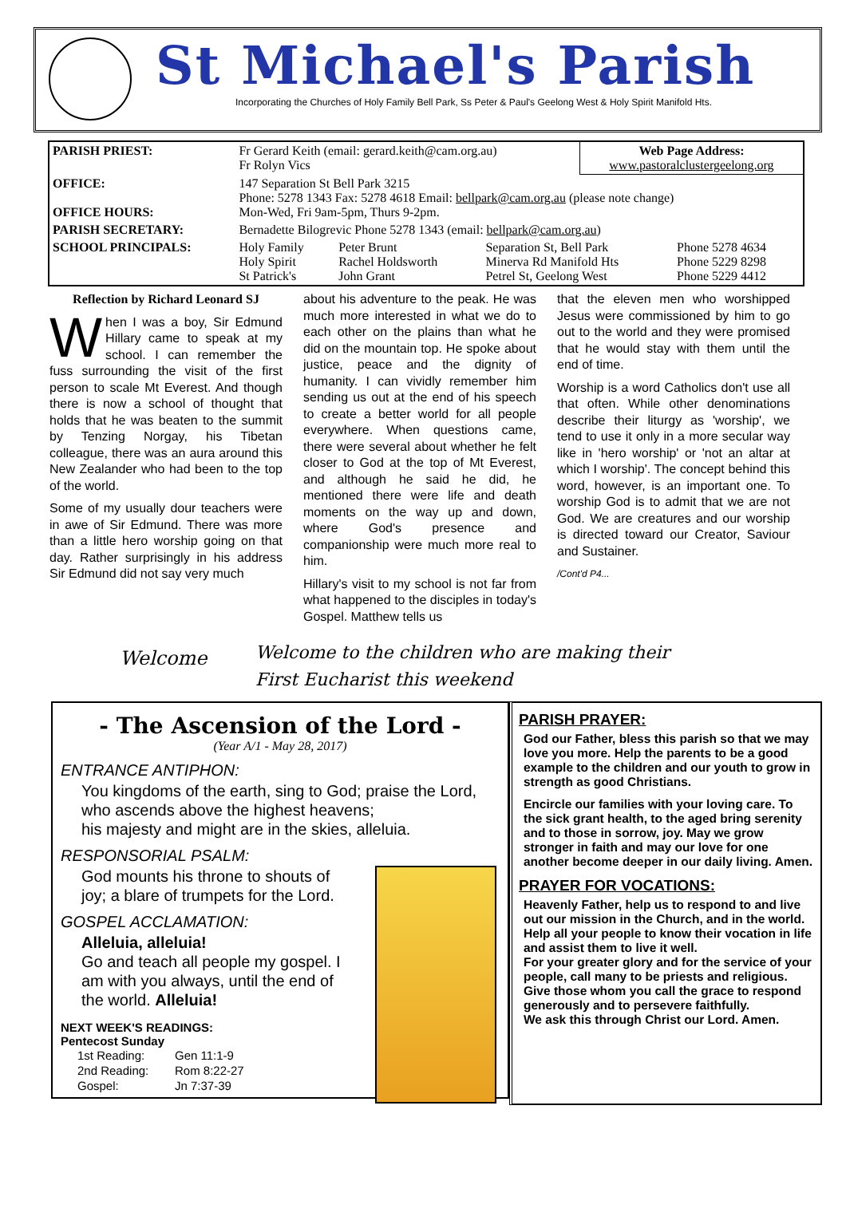St Michael's Parish
Incorporating the Churches of Holy Family Bell Park, Ss Peter & Paul's Geelong West & Holy Spirit Manifold Hts.
| PARISH PRIEST: | Fr Gerard Keith (email: gerard.keith@cam.org.au) Fr Rolyn Vics | | | Web Page Address: www.pastoralclustergeelong.org | |
| OFFICE: OFFICE HOURS: | 147 Separation St Bell Park 3215 Phone: 5278 1343 Fax: 5278 4618 Email: bellpark@cam.org.au (please note change) Mon-Wed, Fri 9am-5pm, Thurs 9-2pm. | | | | |
| PARISH SECRETARY: | Bernadette Bilogrevic Phone 5278 1343 (email: bellpark@cam.org.au ) | | | | |
| SCHOOL PRINCIPALS: | Holy Family Holy Spirit St Patrick's | Peter Brunt Rachel Holdsworth John Grant | Separation St, Bell Park Minerva Rd Manifold Hts Petrel St, Geelong West | | Phone 5278 4634 Phone 5229 8298 Phone 5229 4412 |
Reflection by Richard Leonard SJ
When I was a boy, Sir Edmund Hillary came to speak at my school. I can remember the fuss surrounding the visit of the first person to scale Mt Everest. And though there is now a school of thought that holds that he was beaten to the summit by Tenzing Norgay, his Tibetan colleague, there was an aura around this New Zealander who had been to the top of the world.
Some of my usually dour teachers were in awe of Sir Edmund. There was more than a little hero worship going on that day. Rather surprisingly in his address Sir Edmund did not say very much
about his adventure to the peak. He was much more interested in what we do to each other on the plains than what he did on the mountain top. He spoke about justice, peace and the dignity of humanity. I can vividly remember him sending us out at the end of his speech to create a better world for all people everywhere. When questions came, there were several about whether he felt closer to God at the top of Mt Everest, and although he said he did, he mentioned there were life and death moments on the way up and down, where God's presence and companionship were much more real to him.
Hillary's visit to my school is not far from what happened to the disciples in today's Gospel. Matthew tells us
that the eleven men who worshipped Jesus were commissioned by him to go out to the world and they were promised that he would stay with them until the end of time.
Worship is a word Catholics don't use all that often. While other denominations describe their liturgy as 'worship', we tend to use it only in a more secular way like in 'hero worship' or 'not an altar at which I worship'. The concept behind this word, however, is an important one. To worship God is to admit that we are not God. We are creatures and our worship is directed toward our Creator, Saviour and Sustainer.
/Cont'd P4...
Welcome
Welcome to the children who are making their
First Eucharist this weekend
- The Ascension of the Lord -
(Year A/1 - May 28, 2017)
ENTRANCE ANTIPHON:
You kingdoms of the earth, sing to God; praise the Lord, who ascends above the highest heavens;
his majesty and might are in the skies, alleluia.
RESPONSORIAL PSALM:
God mounts his throne to shouts of joy; a blare of trumpets for the Lord.
GOSPEL ACCLAMATION:
Alleluia, alleluia!
Go and teach all people my gospel. I am with you always, until the end of the world. Alleluia!
NEXT WEEK'S READINGS:
Pentecost Sunday
| 1st Reading: | Gen 11:1-9 |
| 2nd Reading: | Rom 8:22-27 |
| Gospel: | Jn 7:37-39 |
PARISH PRAYER:
God our Father, bless this parish so that we may love you more. Help the parents to be a good example to the children and our youth to grow in strength as good Christians.
Encircle our families with your loving care. To the sick grant health, to the aged bring serenity and to those in sorrow, joy. May we grow stronger in faith and may our love for one another become deeper in our daily living. Amen.
PRAYER FOR VOCATIONS:
Heavenly Father, help us to respond to and live out our mission in the Church, and in the world.
Help all your people to know their vocation in life and assist them to live it well.
For your greater glory and for the service of your people, call many to be priests and religious.
Give those whom you call the grace to respond generously and to persevere faithfully.
We ask this through Christ our Lord. Amen.